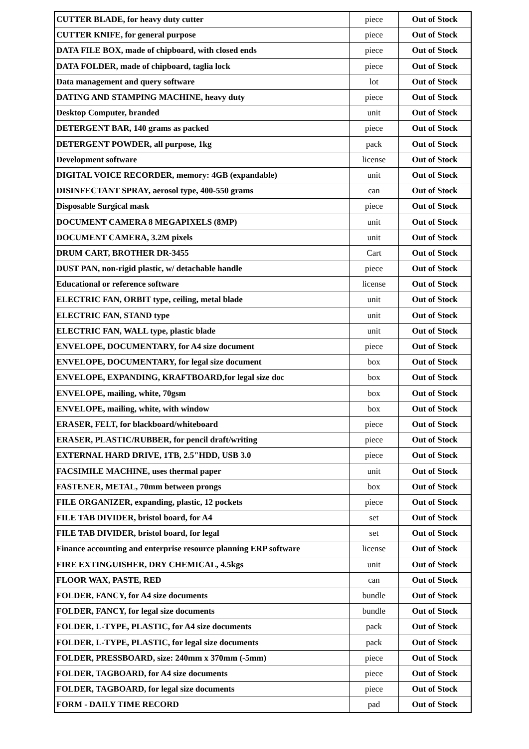| CUTTER BLADE, for heavy duty cutter | piece | Out of Stock |
| CUTTER KNIFE, for general purpose | piece | Out of Stock |
| DATA FILE BOX, made of chipboard, with closed ends | piece | Out of Stock |
| DATA FOLDER, made of chipboard, taglia lock | piece | Out of Stock |
| Data management and query software | lot | Out of Stock |
| DATING AND STAMPING MACHINE, heavy duty | piece | Out of Stock |
| Desktop Computer, branded | unit | Out of Stock |
| DETERGENT BAR, 140 grams as packed | piece | Out of Stock |
| DETERGENT POWDER, all purpose, 1kg | pack | Out of Stock |
| Development software | license | Out of Stock |
| DIGITAL VOICE RECORDER, memory: 4GB (expandable) | unit | Out of Stock |
| DISINFECTANT SPRAY, aerosol type, 400-550 grams | can | Out of Stock |
| Disposable Surgical mask | piece | Out of Stock |
| DOCUMENT CAMERA 8 MEGAPIXELS (8MP) | unit | Out of Stock |
| DOCUMENT CAMERA, 3.2M pixels | unit | Out of Stock |
| DRUM CART, BROTHER DR-3455 | Cart | Out of Stock |
| DUST PAN, non-rigid plastic, w/ detachable handle | piece | Out of Stock |
| Educational or reference software | license | Out of Stock |
| ELECTRIC FAN, ORBIT type, ceiling, metal blade | unit | Out of Stock |
| ELECTRIC FAN, STAND type | unit | Out of Stock |
| ELECTRIC FAN, WALL type, plastic blade | unit | Out of Stock |
| ENVELOPE, DOCUMENTARY, for A4 size document | piece | Out of Stock |
| ENVELOPE, DOCUMENTARY, for legal size document | box | Out of Stock |
| ENVELOPE, EXPANDING, KRAFTBOARD,for legal size doc | box | Out of Stock |
| ENVELOPE, mailing, white, 70gsm | box | Out of Stock |
| ENVELOPE, mailing, white, with window | box | Out of Stock |
| ERASER, FELT, for blackboard/whiteboard | piece | Out of Stock |
| ERASER, PLASTIC/RUBBER, for pencil draft/writing | piece | Out of Stock |
| EXTERNAL HARD DRIVE, 1TB, 2.5"HDD, USB 3.0 | piece | Out of Stock |
| FACSIMILE MACHINE, uses thermal paper | unit | Out of Stock |
| FASTENER, METAL, 70mm between prongs | box | Out of Stock |
| FILE ORGANIZER, expanding, plastic, 12 pockets | piece | Out of Stock |
| FILE TAB DIVIDER, bristol board, for A4 | set | Out of Stock |
| FILE TAB DIVIDER, bristol board, for legal | set | Out of Stock |
| Finance accounting and enterprise resource planning ERP software | license | Out of Stock |
| FIRE EXTINGUISHER, DRY CHEMICAL, 4.5kgs | unit | Out of Stock |
| FLOOR WAX, PASTE, RED | can | Out of Stock |
| FOLDER, FANCY, for A4 size documents | bundle | Out of Stock |
| FOLDER, FANCY, for legal size documents | bundle | Out of Stock |
| FOLDER, L-TYPE, PLASTIC, for A4 size documents | pack | Out of Stock |
| FOLDER, L-TYPE, PLASTIC, for legal size documents | pack | Out of Stock |
| FOLDER, PRESSBOARD, size: 240mm x 370mm (-5mm) | piece | Out of Stock |
| FOLDER, TAGBOARD, for A4 size documents | piece | Out of Stock |
| FOLDER, TAGBOARD, for legal size documents | piece | Out of Stock |
| FORM - DAILY TIME RECORD | pad | Out of Stock |